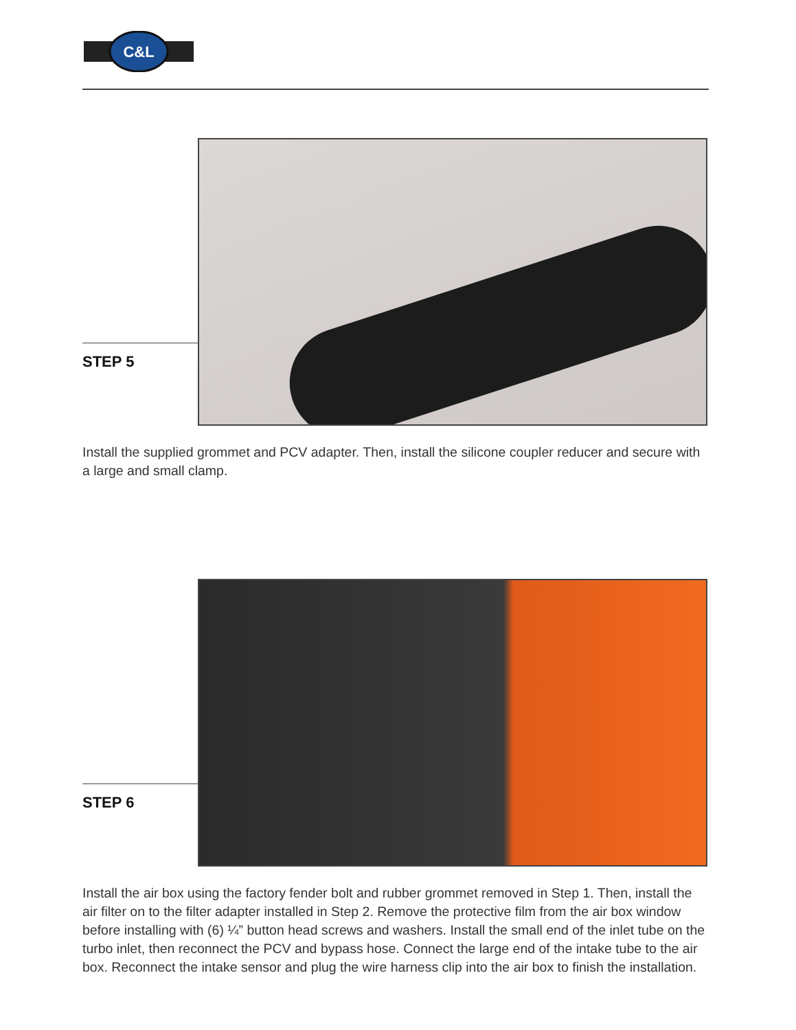C&L
STEP 5
Install the supplied grommet and PCV adapter. Then, install the silicone coupler reducer and secure with a large and small clamp.
STEP 6
Install the air box using the factory fender bolt and rubber grommet removed in Step 1. Then, install the air filter on to the filter adapter installed in Step 2. Remove the protective film from the air box window before installing with (6) ¼” button head screws and washers. Install the small end of the inlet tube on the turbo inlet, then reconnect the PCV and bypass hose. Connect the large end of the intake tube to the air box. Reconnect the intake sensor and plug the wire harness clip into the air box to finish the installation.